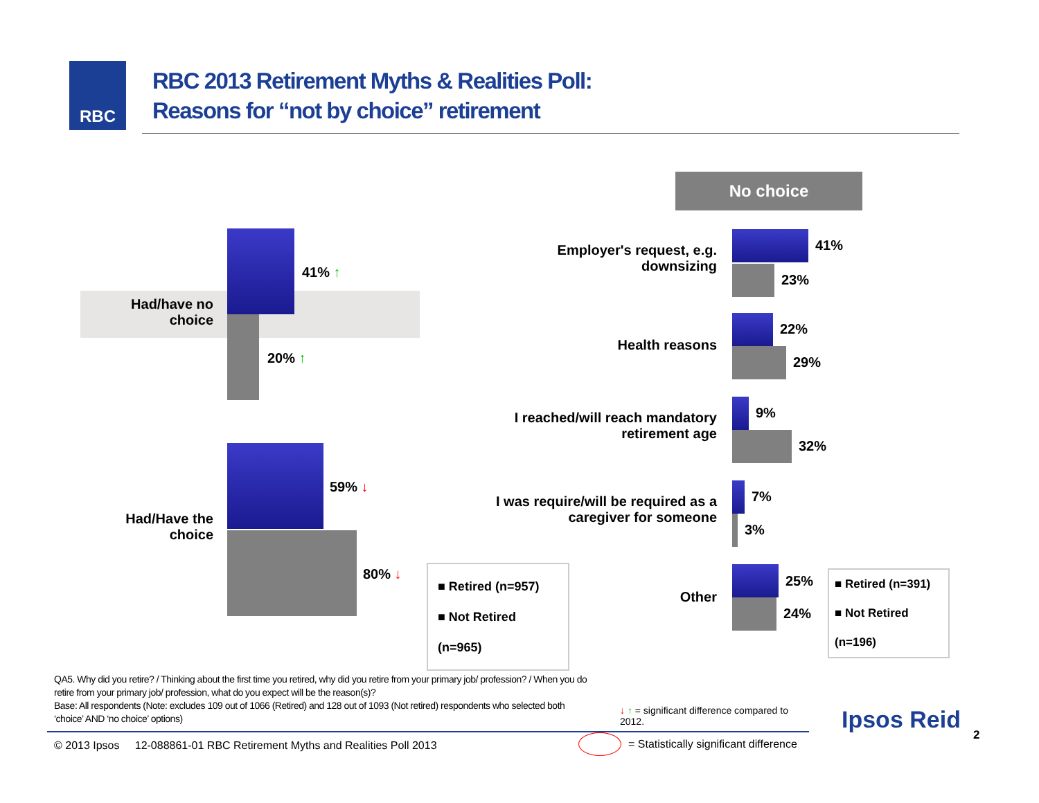RBC
RBC 2013 Retirement Myths & Realities Poll:
Reasons for “not by choice” retirement
Had/have no choice
Had/Have the choice
41% ↑
20% ↑
59% ↓
80% ↓
■ Retired (n=957)
■ Not Retired (n=965)
No choice
Employer's request, e.g. downsizing
Health reasons
I reached/will reach mandatory retirement age
I was require/will be required as a caregiver for someone
Other
41%
23%
22%
29%
9%
32%
7%
3%
25%
24%
■ Retired (n=391)
■ Not Retired (n=196)
QA5. Why did you retire? / Thinking about the first time you retired, why did you retire from your primary job/ profession? / When you do retire from your primary job/ profession, what do you expect will be the reason(s)?
Base: All respondents (Note: excludes 109 out of 1066 (Retired) and 128 out of 1093 (Not retired) respondents who selected both ‘choice’ AND ‘no choice’ options)
↓ ↑ = significant difference compared to 2012.
Ipsos Reid
© 2013 Ipsos 12-088861-01 RBC Retirement Myths and Realities Poll 2013
= Statistically significant difference
2